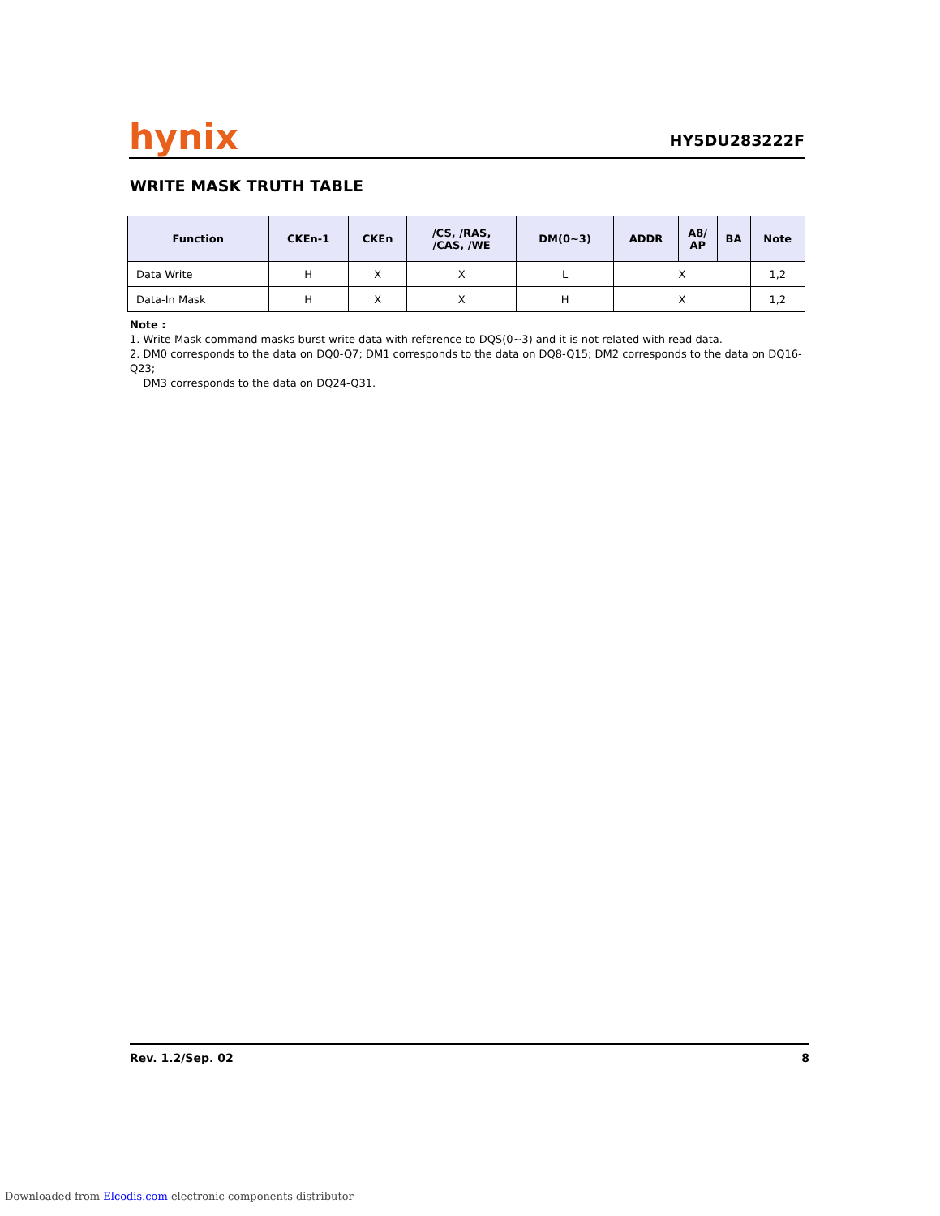hynix
HY5DU283222F
WRITE MASK TRUTH TABLE
| Function | CKEn-1 | CKEn | /CS, /RAS, /CAS, /WE | DM(0~3) | ADDR | A8/ AP | BA | Note |
| --- | --- | --- | --- | --- | --- | --- | --- | --- |
| Data Write | H | X | X | L | X | | | 1,2 |
| Data-In Mask | H | X | X | H | X | | | 1,2 |
Note :
1. Write Mask command masks burst write data with reference to DQS(0~3) and it is not related with read data.
2. DM0 corresponds to the data on DQ0-Q7; DM1 corresponds to the data on DQ8-Q15; DM2 corresponds to the data on DQ16-Q23;
DM3 corresponds to the data on DQ24-Q31.
Rev. 1.2/Sep. 02 8
Downloaded from Elcodis.com electronic components distributor